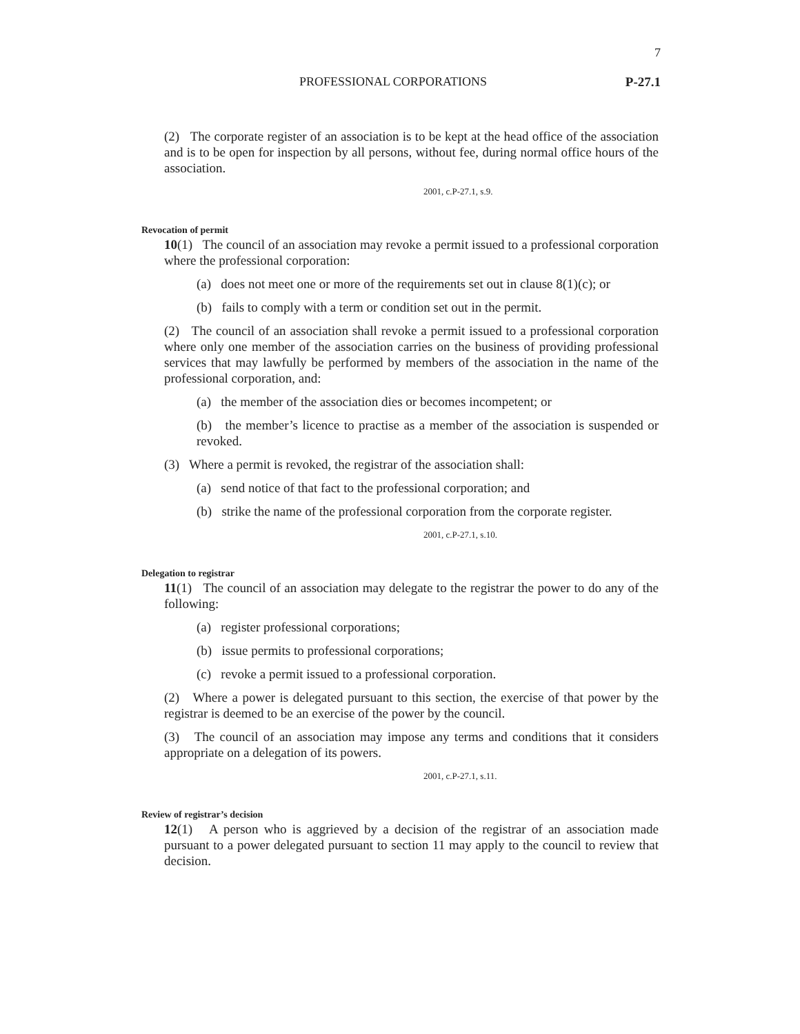7
PROFESSIONAL CORPORATIONS P-27.1
(2) The corporate register of an association is to be kept at the head office of the association and is to be open for inspection by all persons, without fee, during normal office hours of the association.
2001, c.P-27.1, s.9.
Revocation of permit
10(1) The council of an association may revoke a permit issued to a professional corporation where the professional corporation:
(a) does not meet one or more of the requirements set out in clause 8(1)(c); or
(b) fails to comply with a term or condition set out in the permit.
(2) The council of an association shall revoke a permit issued to a professional corporation where only one member of the association carries on the business of providing professional services that may lawfully be performed by members of the association in the name of the professional corporation, and:
(a) the member of the association dies or becomes incompetent; or
(b) the member’s licence to practise as a member of the association is suspended or revoked.
(3) Where a permit is revoked, the registrar of the association shall:
(a) send notice of that fact to the professional corporation; and
(b) strike the name of the professional corporation from the corporate register.
2001, c.P-27.1, s.10.
Delegation to registrar
11(1) The council of an association may delegate to the registrar the power to do any of the following:
(a) register professional corporations;
(b) issue permits to professional corporations;
(c) revoke a permit issued to a professional corporation.
(2) Where a power is delegated pursuant to this section, the exercise of that power by the registrar is deemed to be an exercise of the power by the council.
(3) The council of an association may impose any terms and conditions that it considers appropriate on a delegation of its powers.
2001, c.P-27.1, s.11.
Review of registrar’s decision
12(1) A person who is aggrieved by a decision of the registrar of an association made pursuant to a power delegated pursuant to section 11 may apply to the council to review that decision.